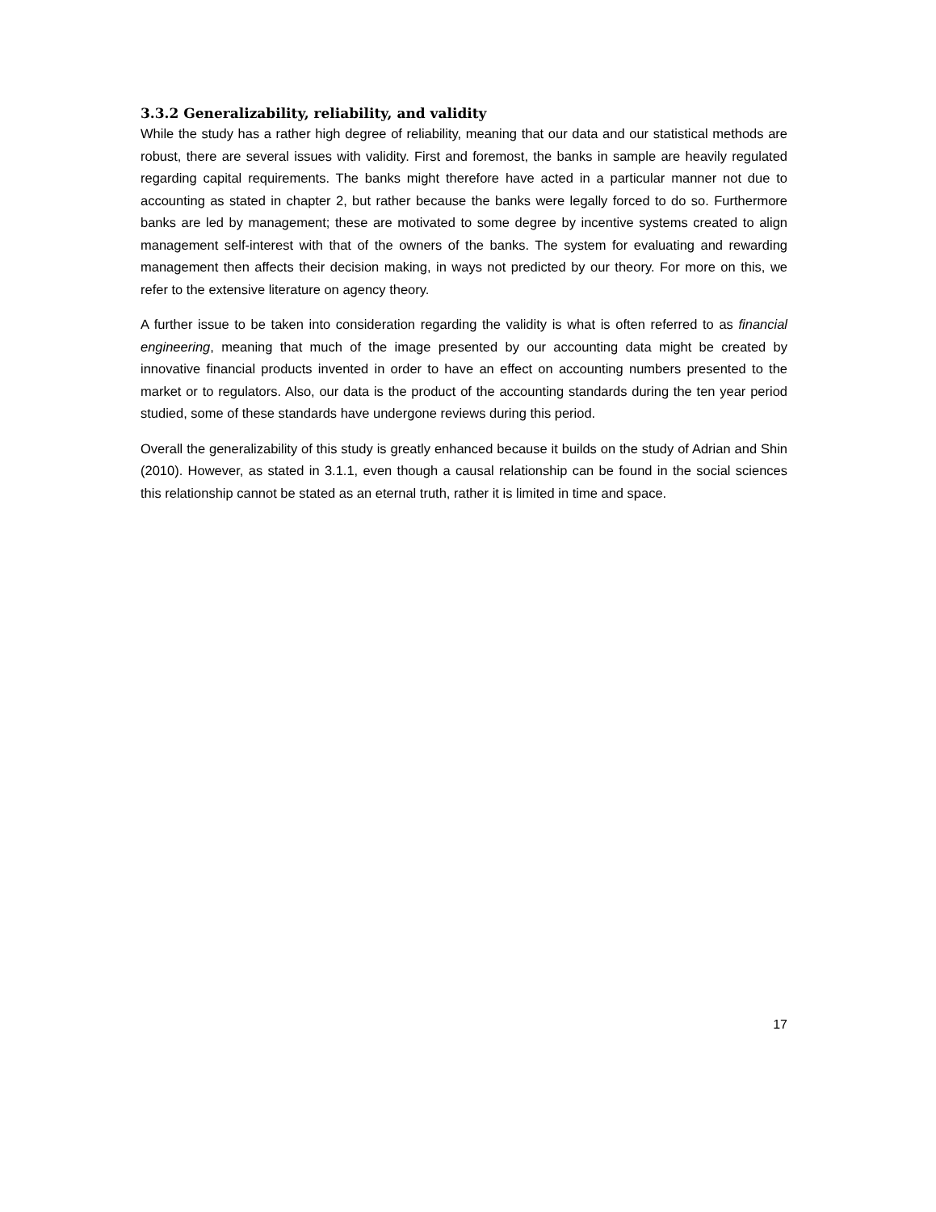3.3.2 Generalizability, reliability, and validity
While the study has a rather high degree of reliability, meaning that our data and our statistical methods are robust, there are several issues with validity. First and foremost, the banks in sample are heavily regulated regarding capital requirements. The banks might therefore have acted in a particular manner not due to accounting as stated in chapter 2, but rather because the banks were legally forced to do so. Furthermore banks are led by management; these are motivated to some degree by incentive systems created to align management self-interest with that of the owners of the banks. The system for evaluating and rewarding management then affects their decision making, in ways not predicted by our theory. For more on this, we refer to the extensive literature on agency theory.
A further issue to be taken into consideration regarding the validity is what is often referred to as financial engineering, meaning that much of the image presented by our accounting data might be created by innovative financial products invented in order to have an effect on accounting numbers presented to the market or to regulators. Also, our data is the product of the accounting standards during the ten year period studied, some of these standards have undergone reviews during this period.
Overall the generalizability of this study is greatly enhanced because it builds on the study of Adrian and Shin (2010). However, as stated in 3.1.1, even though a causal relationship can be found in the social sciences this relationship cannot be stated as an eternal truth, rather it is limited in time and space.
17